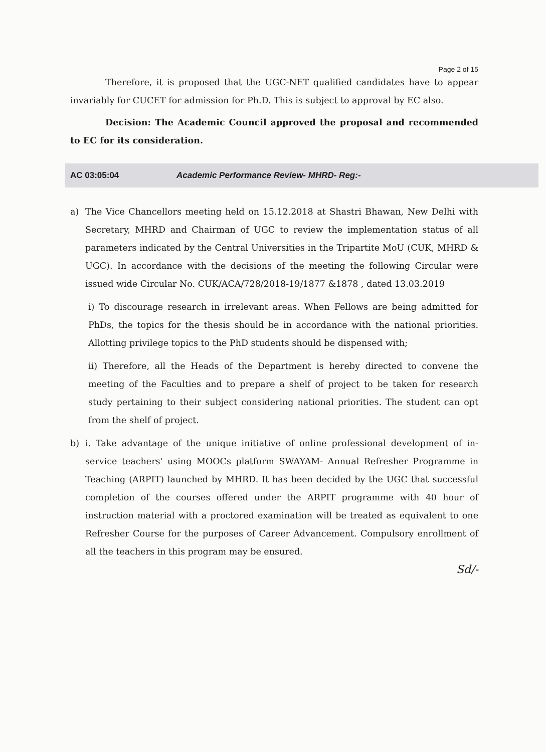Page 2 of 15
Therefore, it is proposed that the UGC-NET qualified candidates have to appear invariably for CUCET for admission for Ph.D. This is subject to approval by EC also.
Decision: The Academic Council approved the proposal and recommended to EC for its consideration.
AC 03:05:04 Academic Performance Review- MHRD- Reg:-
a) The Vice Chancellors meeting held on 15.12.2018 at Shastri Bhawan, New Delhi with Secretary, MHRD and Chairman of UGC to review the implementation status of all parameters indicated by the Central Universities in the Tripartite MoU (CUK, MHRD & UGC). In accordance with the decisions of the meeting the following Circular were issued wide Circular No. CUK/ACA/728/2018-19/1877 &1878 , dated 13.03.2019
i) To discourage research in irrelevant areas. When Fellows are being admitted for PhDs, the topics for the thesis should be in accordance with the national priorities. Allotting privilege topics to the PhD students should be dispensed with;
ii) Therefore, all the Heads of the Department is hereby directed to convene the meeting of the Faculties and to prepare a shelf of project to be taken for research study pertaining to their subject considering national priorities. The student can opt from the shelf of project.
b) i. Take advantage of the unique initiative of online professional development of in-service teachers' using MOOCs platform SWAYAM- Annual Refresher Programme in Teaching (ARPIT) launched by MHRD. It has been decided by the UGC that successful completion of the courses offered under the ARPIT programme with 40 hour of instruction material with a proctored examination will be treated as equivalent to one Refresher Course for the purposes of Career Advancement. Compulsory enrollment of all the teachers in this program may be ensured.
Sd/-